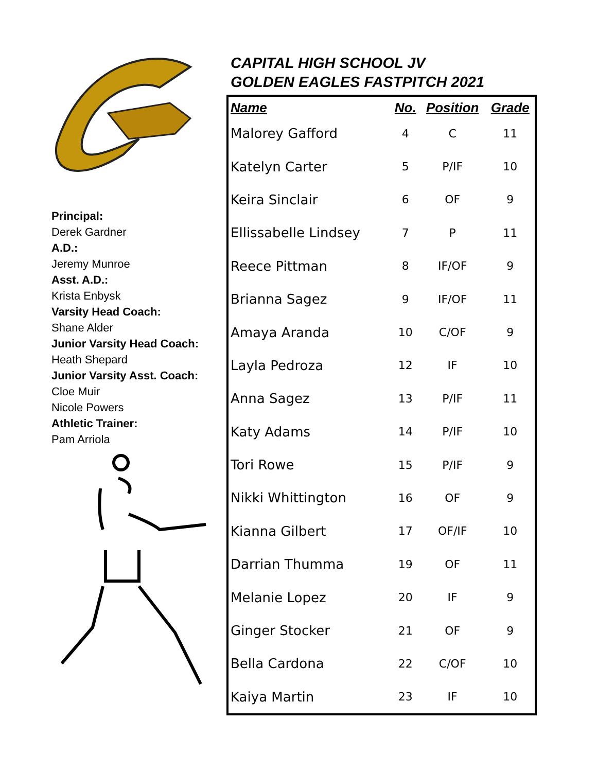Principal:
Derek Gardner
A.D.:
Jeremy Munroe
Asst. A.D.:
Krista Enbysk
Varsity Head Coach:
Shane Alder
Junior Varsity Head Coach:
Heath Shepard
Junior Varsity Asst. Coach:
Cloe Muir
Nicole Powers
Athletic Trainer:
Pam Arriola
CAPITAL HIGH SCHOOL JV
GOLDEN EAGLES FASTPITCH 2021
| Name | No. | Position | Grade |
| --- | --- | --- | --- |
| Malorey Gafford | 4 | C | 11 |
| Katelyn Carter | 5 | P/IF | 10 |
| Keira Sinclair | 6 | OF | 9 |
| Ellissabelle Lindsey | 7 | P | 11 |
| Reece Pittman | 8 | IF/OF | 9 |
| Brianna Sagez | 9 | IF/OF | 11 |
| Amaya Aranda | 10 | C/OF | 9 |
| Layla Pedroza | 12 | IF | 10 |
| Anna Sagez | 13 | P/IF | 11 |
| Katy Adams | 14 | P/IF | 10 |
| Tori Rowe | 15 | P/IF | 9 |
| Nikki Whittington | 16 | OF | 9 |
| Kianna Gilbert | 17 | OF/IF | 10 |
| Darrian Thumma | 19 | OF | 11 |
| Melanie Lopez | 20 | IF | 9 |
| Ginger Stocker | 21 | OF | 9 |
| Bella Cardona | 22 | C/OF | 10 |
| Kaiya Martin | 23 | IF | 10 |